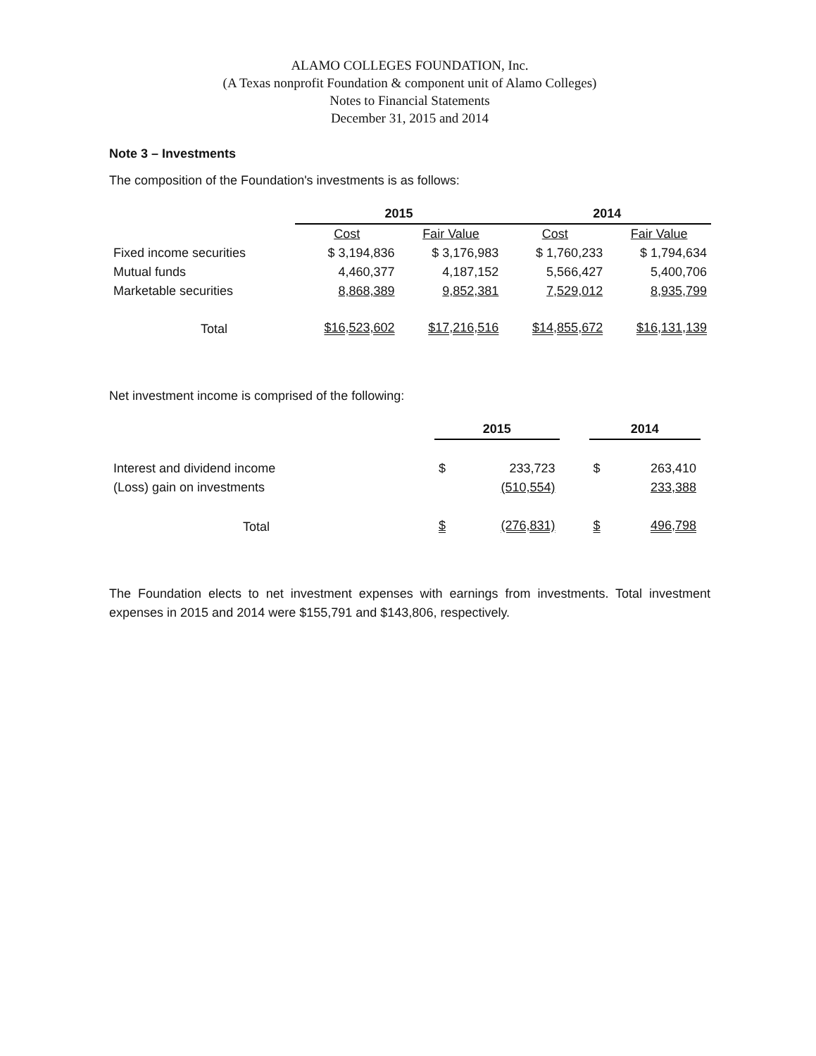ALAMO COLLEGES FOUNDATION, Inc.
(A Texas nonprofit Foundation & component unit of Alamo Colleges)
Notes to Financial Statements
December 31, 2015 and 2014
Note 3 – Investments
The composition of the Foundation's investments is as follows:
| | 2015 | | 2014 | |
| --- | --- | --- | --- | --- |
| | Cost | Fair Value | Cost | Fair Value |
| Fixed income securities | $ 3,194,836 | $ 3,176,983 | $ 1,760,233 | $ 1,794,634 |
| Mutual funds | 4,460,377 | 4,187,152 | 5,566,427 | 5,400,706 |
| Marketable securities | 8,868,389 | 9,852,381 | 7,529,012 | 8,935,799 |
| Total | $16,523,602 | $17,216,516 | $14,855,672 | $16,131,139 |
Net investment income is comprised of the following:
| | 2015 | | | 2014 | |
| --- | --- | --- | --- | --- | --- |
| Interest and dividend income | $ | 233,723 | | $ | 263,410 |
| (Loss) gain on investments | | (510,554) | | | 233,388 |
| Total | $ | (276,831) | | $ | 496,798 |
The Foundation elects to net investment expenses with earnings from investments. Total investment expenses in 2015 and 2014 were $155,791 and $143,806, respectively.